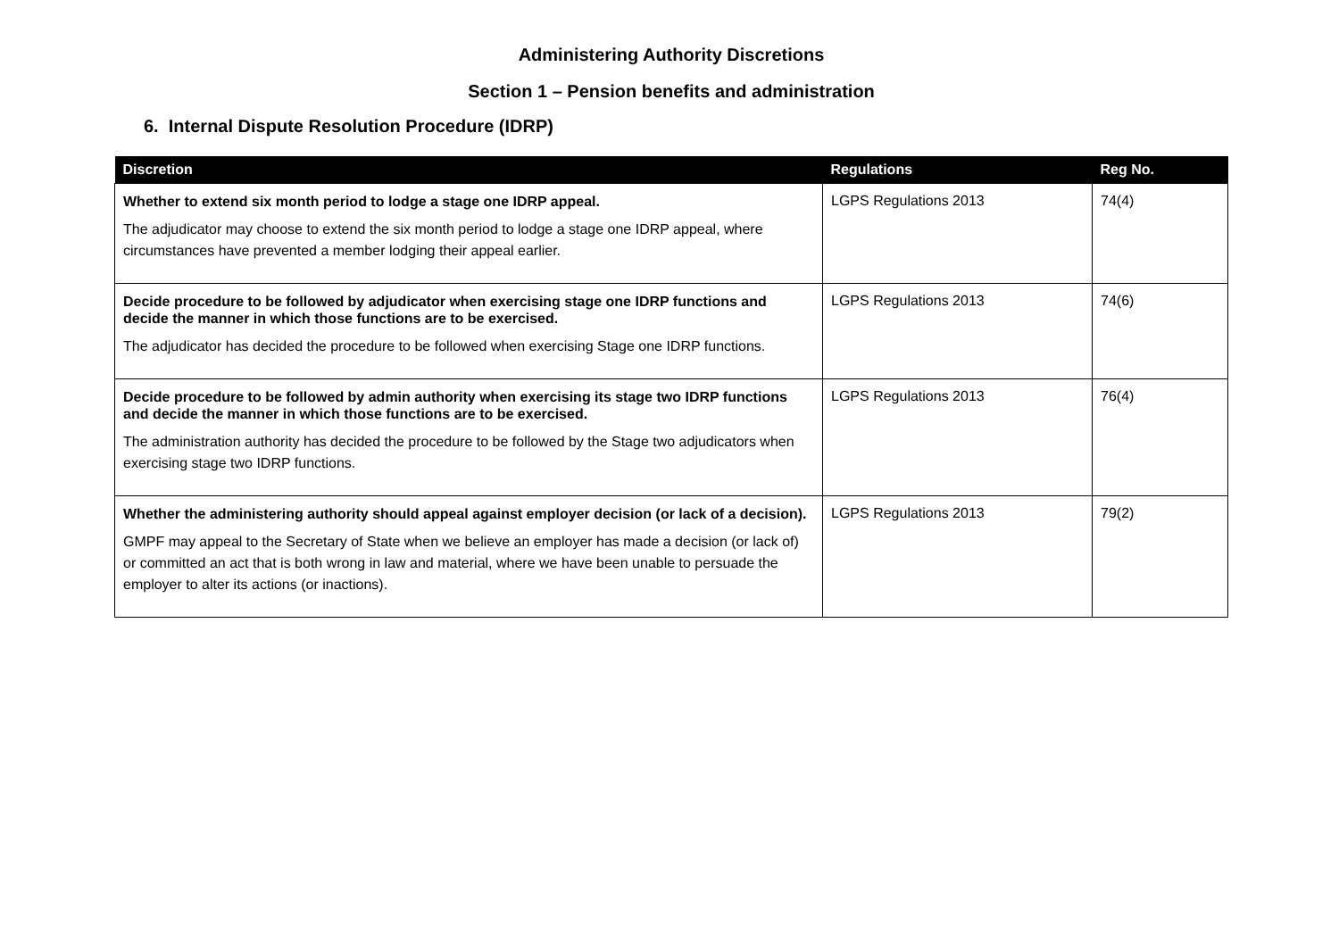Administering Authority Discretions
Section 1 – Pension benefits and administration
6. Internal Dispute Resolution Procedure (IDRP)
| Discretion | Regulations | Reg No. |
| --- | --- | --- |
| Whether to extend six month period to lodge a stage one IDRP appeal. The adjudicator may choose to extend the six month period to lodge a stage one IDRP appeal, where circumstances have prevented a member lodging their appeal earlier. | LGPS Regulations 2013 | 74(4) |
| Decide procedure to be followed by adjudicator when exercising stage one IDRP functions and decide the manner in which those functions are to be exercised. The adjudicator has decided the procedure to be followed when exercising Stage one IDRP functions. | LGPS Regulations 2013 | 74(6) |
| Decide procedure to be followed by admin authority when exercising its stage two IDRP functions and decide the manner in which those functions are to be exercised. The administration authority has decided the procedure to be followed by the Stage two adjudicators when exercising stage two IDRP functions. | LGPS Regulations 2013 | 76(4) |
| Whether the administering authority should appeal against employer decision (or lack of a decision). GMPF may appeal to the Secretary of State when we believe an employer has made a decision (or lack of) or committed an act that is both wrong in law and material, where we have been unable to persuade the employer to alter its actions (or inactions). | LGPS Regulations 2013 | 79(2) |